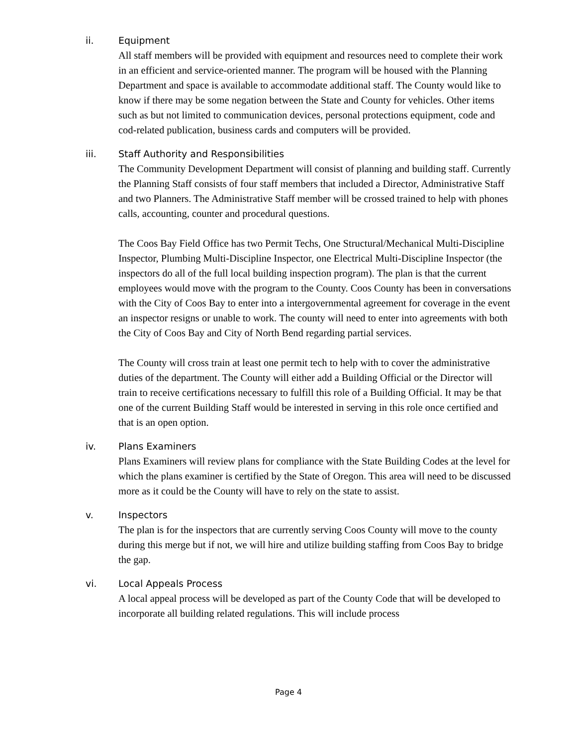ii. Equipment
All staff members will be provided with equipment and resources need to complete their work in an efficient and service-oriented manner. The program will be housed with the Planning Department and space is available to accommodate additional staff. The County would like to know if there may be some negation between the State and County for vehicles. Other items such as but not limited to communication devices, personal protections equipment, code and cod-related publication, business cards and computers will be provided.
iii. Staff Authority and Responsibilities
The Community Development Department will consist of planning and building staff. Currently the Planning Staff consists of four staff members that included a Director, Administrative Staff and two Planners. The Administrative Staff member will be crossed trained to help with phones calls, accounting, counter and procedural questions.
The Coos Bay Field Office has two Permit Techs, One Structural/Mechanical Multi-Discipline Inspector, Plumbing Multi-Discipline Inspector, one Electrical Multi-Discipline Inspector (the inspectors do all of the full local building inspection program). The plan is that the current employees would move with the program to the County. Coos County has been in conversations with the City of Coos Bay to enter into a intergovernmental agreement for coverage in the event an inspector resigns or unable to work. The county will need to enter into agreements with both the City of Coos Bay and City of North Bend regarding partial services.
The County will cross train at least one permit tech to help with to cover the administrative duties of the department. The County will either add a Building Official or the Director will train to receive certifications necessary to fulfill this role of a Building Official. It may be that one of the current Building Staff would be interested in serving in this role once certified and that is an open option.
iv. Plans Examiners
Plans Examiners will review plans for compliance with the State Building Codes at the level for which the plans examiner is certified by the State of Oregon. This area will need to be discussed more as it could be the County will have to rely on the state to assist.
v. Inspectors
The plan is for the inspectors that are currently serving Coos County will move to the county during this merge but if not, we will hire and utilize building staffing from Coos Bay to bridge the gap.
vi. Local Appeals Process
A local appeal process will be developed as part of the County Code that will be developed to incorporate all building related regulations. This will include process
Page 4